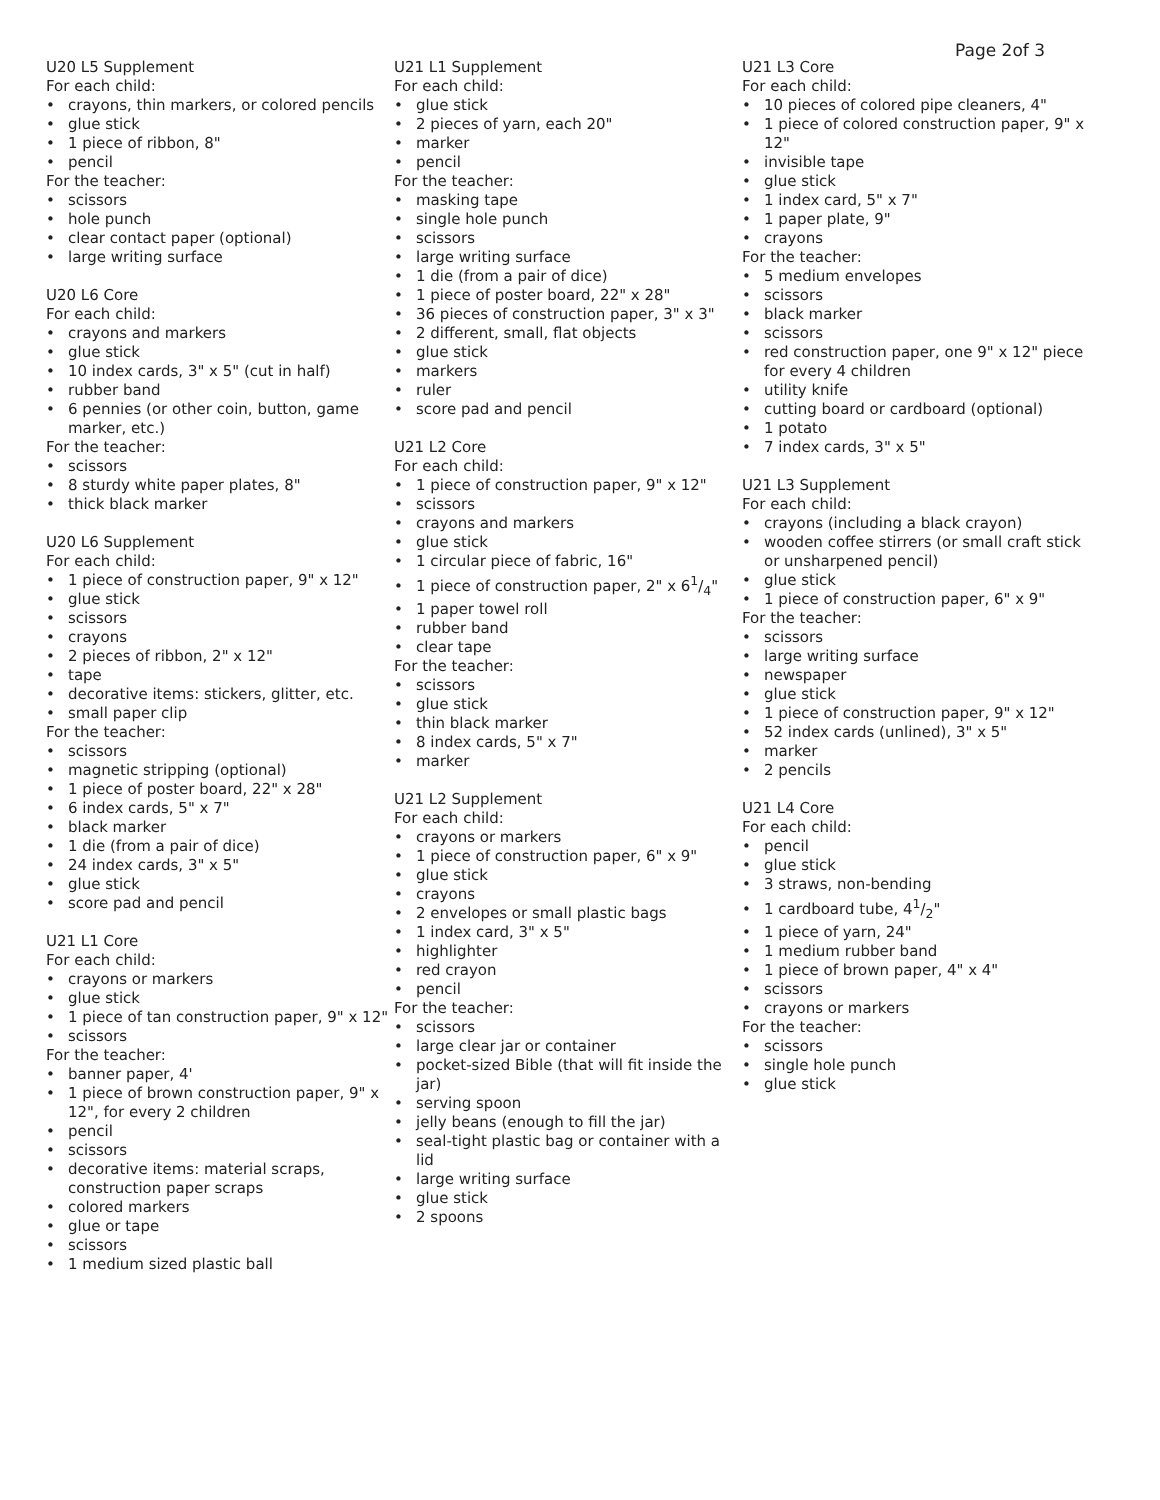Page 2of 3
U20 L5 Supplement
For each child:
crayons, thin markers, or colored pencils
glue stick
1 piece of ribbon, 8"
pencil
For the teacher:
scissors
hole punch
clear contact paper (optional)
large writing surface
U20 L6 Core
For each child:
crayons and markers
glue stick
10 index cards, 3" x 5" (cut in half)
rubber band
6 pennies (or other coin, button, game marker, etc.)
For the teacher:
scissors
8 sturdy white paper plates, 8"
thick black marker
U20 L6 Supplement
For each child:
1 piece of construction paper, 9" x 12"
glue stick
scissors
crayons
2 pieces of ribbon, 2" x 12"
tape
decorative items: stickers, glitter, etc.
small paper clip
For the teacher:
scissors
magnetic stripping (optional)
1 piece of poster board, 22" x 28"
6 index cards, 5" x 7"
black marker
1 die (from a pair of dice)
24 index cards, 3" x 5"
glue stick
score pad and pencil
U21 L1 Core
For each child:
crayons or markers
glue stick
1 piece of tan construction paper, 9" x 12"
scissors
For the teacher:
banner paper, 4'
1 piece of brown construction paper, 9" x 12", for every 2 children
pencil
scissors
decorative items: material scraps, construction paper scraps
colored markers
glue or tape
scissors
1 medium sized plastic ball
U21 L1 Supplement
For each child:
glue stick
2 pieces of yarn, each 20"
marker
pencil
For the teacher:
masking tape
single hole punch
scissors
large writing surface
1 die (from a pair of dice)
1 piece of poster board, 22" x 28"
36 pieces of construction paper, 3" x 3"
2 different, small, flat objects
glue stick
markers
ruler
score pad and pencil
U21 L2 Core
For each child:
1 piece of construction paper, 9" x 12"
scissors
crayons and markers
glue stick
1 circular piece of fabric, 16"
1 piece of construction paper, 2" x 61/4"
1 paper towel roll
rubber band
clear tape
For the teacher:
scissors
glue stick
thin black marker
8 index cards, 5" x 7"
marker
U21 L2 Supplement
For each child:
crayons or markers
1 piece of construction paper, 6" x 9"
glue stick
crayons
2 envelopes or small plastic bags
1 index card, 3" x 5"
highlighter
red crayon
pencil
For the teacher:
scissors
large clear jar or container
pocket-sized Bible (that will fit inside the jar)
serving spoon
jelly beans (enough to fill the jar)
seal-tight plastic bag or container with a lid
large writing surface
glue stick
2 spoons
U21 L3 Core
For each child:
10 pieces of colored pipe cleaners, 4"
1 piece of colored construction paper, 9" x 12"
invisible tape
glue stick
1 index card, 5" x 7"
1 paper plate, 9"
crayons
For the teacher:
5 medium envelopes
scissors
black marker
scissors
red construction paper, one 9" x 12" piece for every 4 children
utility knife
cutting board or cardboard (optional)
1 potato
7 index cards, 3" x 5"
U21 L3 Supplement
For each child:
crayons (including a black crayon)
wooden coffee stirrers (or small craft stick or unsharpened pencil)
glue stick
1 piece of construction paper, 6" x 9"
For the teacher:
scissors
large writing surface
newspaper
glue stick
1 piece of construction paper, 9" x 12"
52 index cards (unlined), 3" x 5"
marker
2 pencils
U21 L4 Core
For each child:
pencil
glue stick
3 straws, non-bending
1 cardboard tube, 41/2"
1 piece of yarn, 24"
1 medium rubber band
1 piece of brown paper, 4" x 4"
scissors
crayons or markers
For the teacher:
scissors
single hole punch
glue stick